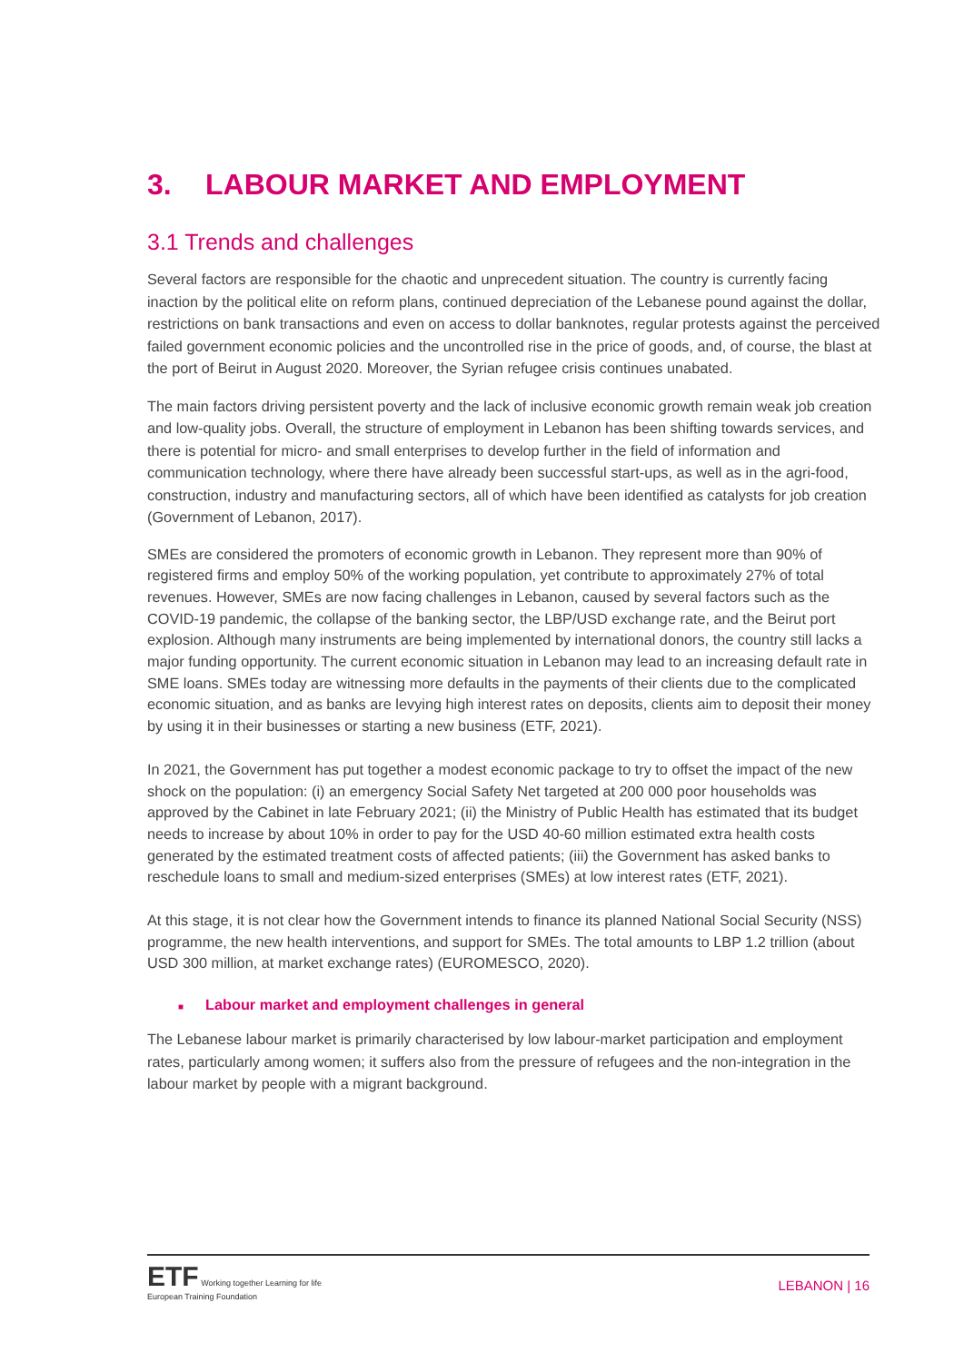3. LABOUR MARKET AND EMPLOYMENT
3.1 Trends and challenges
Several factors are responsible for the chaotic and unprecedent situation. The country is currently facing inaction by the political elite on reform plans, continued depreciation of the Lebanese pound against the dollar, restrictions on bank transactions and even on access to dollar banknotes, regular protests against the perceived failed government economic policies and the uncontrolled rise in the price of goods, and, of course, the blast at the port of Beirut in August 2020. Moreover, the Syrian refugee crisis continues unabated.
The main factors driving persistent poverty and the lack of inclusive economic growth remain weak job creation and low-quality jobs. Overall, the structure of employment in Lebanon has been shifting towards services, and there is potential for micro- and small enterprises to develop further in the field of information and communication technology, where there have already been successful start-ups, as well as in the agri-food, construction, industry and manufacturing sectors, all of which have been identified as catalysts for job creation (Government of Lebanon, 2017).
SMEs are considered the promoters of economic growth in Lebanon. They represent more than 90% of registered firms and employ 50% of the working population, yet contribute to approximately 27% of total revenues. However, SMEs are now facing challenges in Lebanon, caused by several factors such as the COVID-19 pandemic, the collapse of the banking sector, the LBP/USD exchange rate, and the Beirut port explosion. Although many instruments are being implemented by international donors, the country still lacks a major funding opportunity. The current economic situation in Lebanon may lead to an increasing default rate in SME loans. SMEs today are witnessing more defaults in the payments of their clients due to the complicated economic situation, and as banks are levying high interest rates on deposits, clients aim to deposit their money by using it in their businesses or starting a new business (ETF, 2021).
In 2021, the Government has put together a modest economic package to try to offset the impact of the new shock on the population: (i) an emergency Social Safety Net targeted at 200 000 poor households was approved by the Cabinet in late February 2021; (ii) the Ministry of Public Health has estimated that its budget needs to increase by about 10% in order to pay for the USD 40-60 million estimated extra health costs generated by the estimated treatment costs of affected patients; (iii) the Government has asked banks to reschedule loans to small and medium-sized enterprises (SMEs) at low interest rates (ETF, 2021).
At this stage, it is not clear how the Government intends to finance its planned National Social Security (NSS) programme, the new health interventions, and support for SMEs. The total amounts to LBP 1.2 trillion (about USD 300 million, at market exchange rates) (EUROMESCO, 2020).
■ Labour market and employment challenges in general
The Lebanese labour market is primarily characterised by low labour-market participation and employment rates, particularly among women; it suffers also from the pressure of refugees and the non-integration in the labour market by people with a migrant background.
ETF Working together Learning for life
European Training Foundation
LEBANON | 16